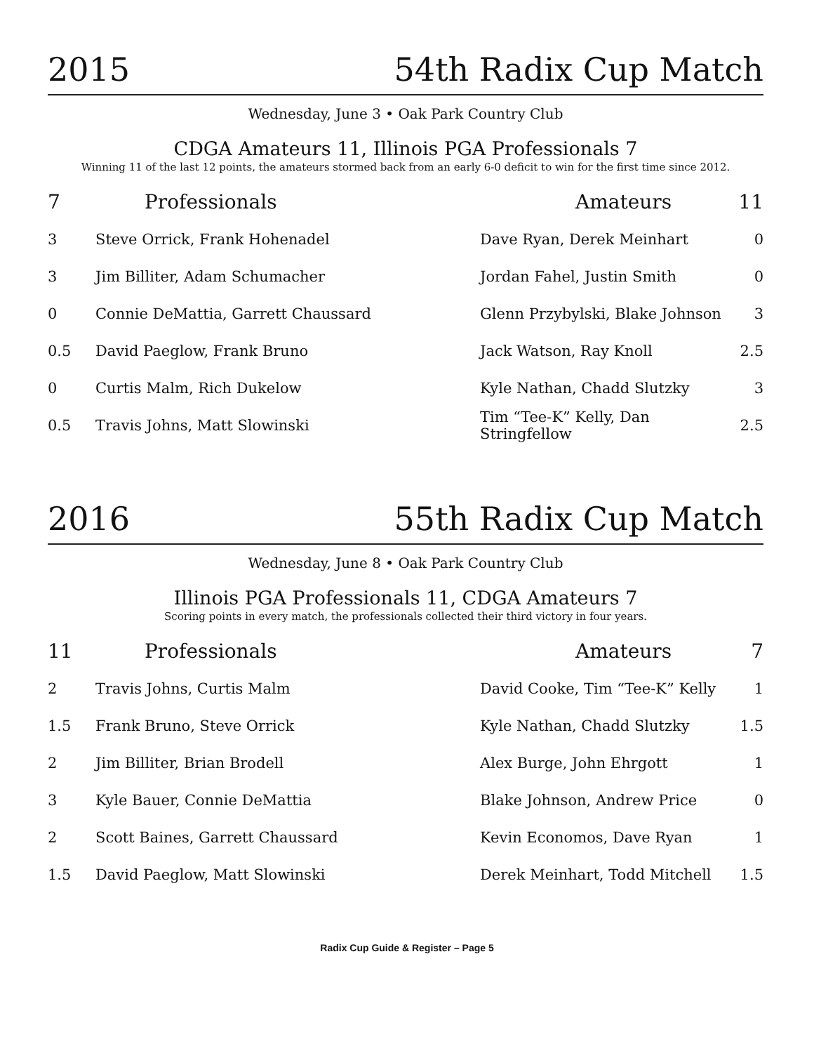2015 54th Radix Cup Match
Wednesday, June 3 • Oak Park Country Club
CDGA Amateurs 11, Illinois PGA Professionals 7
Winning 11 of the last 12 points, the amateurs stormed back from an early 6-0 deficit to win for the first time since 2012.
| 7 | Professionals | Amateurs | 11 |
| --- | --- | --- | --- |
| 3 | Steve Orrick, Frank Hohenadel | Dave Ryan, Derek Meinhart | 0 |
| 3 | Jim Billiter, Adam Schumacher | Jordan Fahel, Justin Smith | 0 |
| 0 | Connie DeMattia, Garrett Chaussard | Glenn Przybylski, Blake Johnson | 3 |
| 0.5 | David Paeglow, Frank Bruno | Jack Watson, Ray Knoll | 2.5 |
| 0 | Curtis Malm, Rich Dukelow | Kyle Nathan, Chadd Slutzky | 3 |
| 0.5 | Travis Johns, Matt Slowinski | Tim “Tee-K” Kelly, Dan Stringfellow | 2.5 |
2016 55th Radix Cup Match
Wednesday, June 8 • Oak Park Country Club
Illinois PGA Professionals 11, CDGA Amateurs 7
Scoring points in every match, the professionals collected their third victory in four years.
| 11 | Professionals | Amateurs | 7 |
| --- | --- | --- | --- |
| 2 | Travis Johns, Curtis Malm | David Cooke, Tim “Tee-K” Kelly | 1 |
| 1.5 | Frank Bruno, Steve Orrick | Kyle Nathan, Chadd Slutzky | 1.5 |
| 2 | Jim Billiter, Brian Brodell | Alex Burge, John Ehrgott | 1 |
| 3 | Kyle Bauer, Connie DeMattia | Blake Johnson, Andrew Price | 0 |
| 2 | Scott Baines, Garrett Chaussard | Kevin Economos, Dave Ryan | 1 |
| 1.5 | David Paeglow, Matt Slowinski | Derek Meinhart, Todd Mitchell | 1.5 |
Radix Cup Guide & Register – Page 5